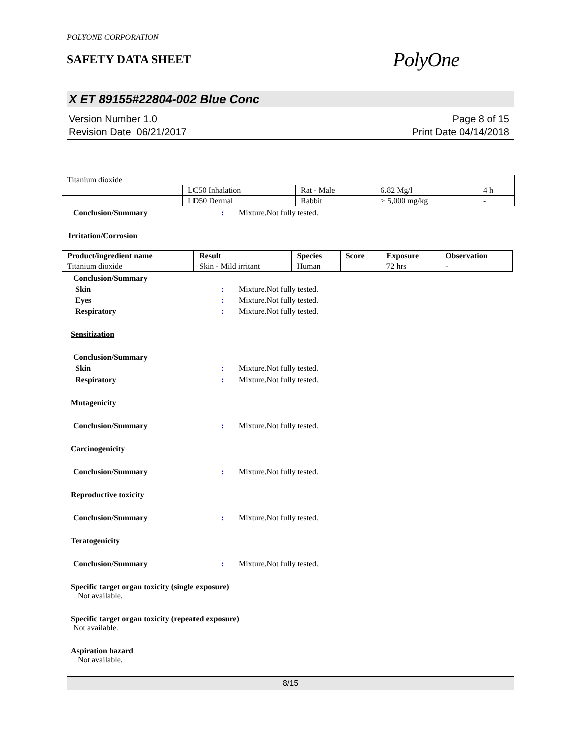POLYONE CORPORATION
SAFETY DATA SHEET
PolyOne
X ET 89155#22804-002 Blue Conc
Version Number 1.0
Revision Date 06/21/2017
Page 8 of 15
Print Date 04/14/2018
| Titanium dioxide | | | | |
| | LC50 Inhalation | Rat - Male | 6.82 Mg/l | 4 h |
| | LD50 Dermal | Rabbit | > 5,000 mg/kg | - |
Conclusion/Summary: Mixture.Not fully tested.
Irritation/Corrosion
| Product/ingredient name | Result | Species | Score | Exposure | Observation |
| --- | --- | --- | --- | --- | --- |
| Titanium dioxide | Skin - Mild irritant | Human | | 72 hrs | - |
Conclusion/Summary
Skin: Mixture.Not fully tested.
Eyes: Mixture.Not fully tested.
Respiratory: Mixture.Not fully tested.
Sensitization
Conclusion/Summary
Skin: Mixture.Not fully tested.
Respiratory: Mixture.Not fully tested.
Mutagenicity
Conclusion/Summary: Mixture.Not fully tested.
Carcinogenicity
Conclusion/Summary: Mixture.Not fully tested.
Reproductive toxicity
Conclusion/Summary: Mixture.Not fully tested.
Teratogenicity
Conclusion/Summary: Mixture.Not fully tested.
Specific target organ toxicity (single exposure)
Not available.
Specific target organ toxicity (repeated exposure)
Not available.
Aspiration hazard
Not available.
8/15